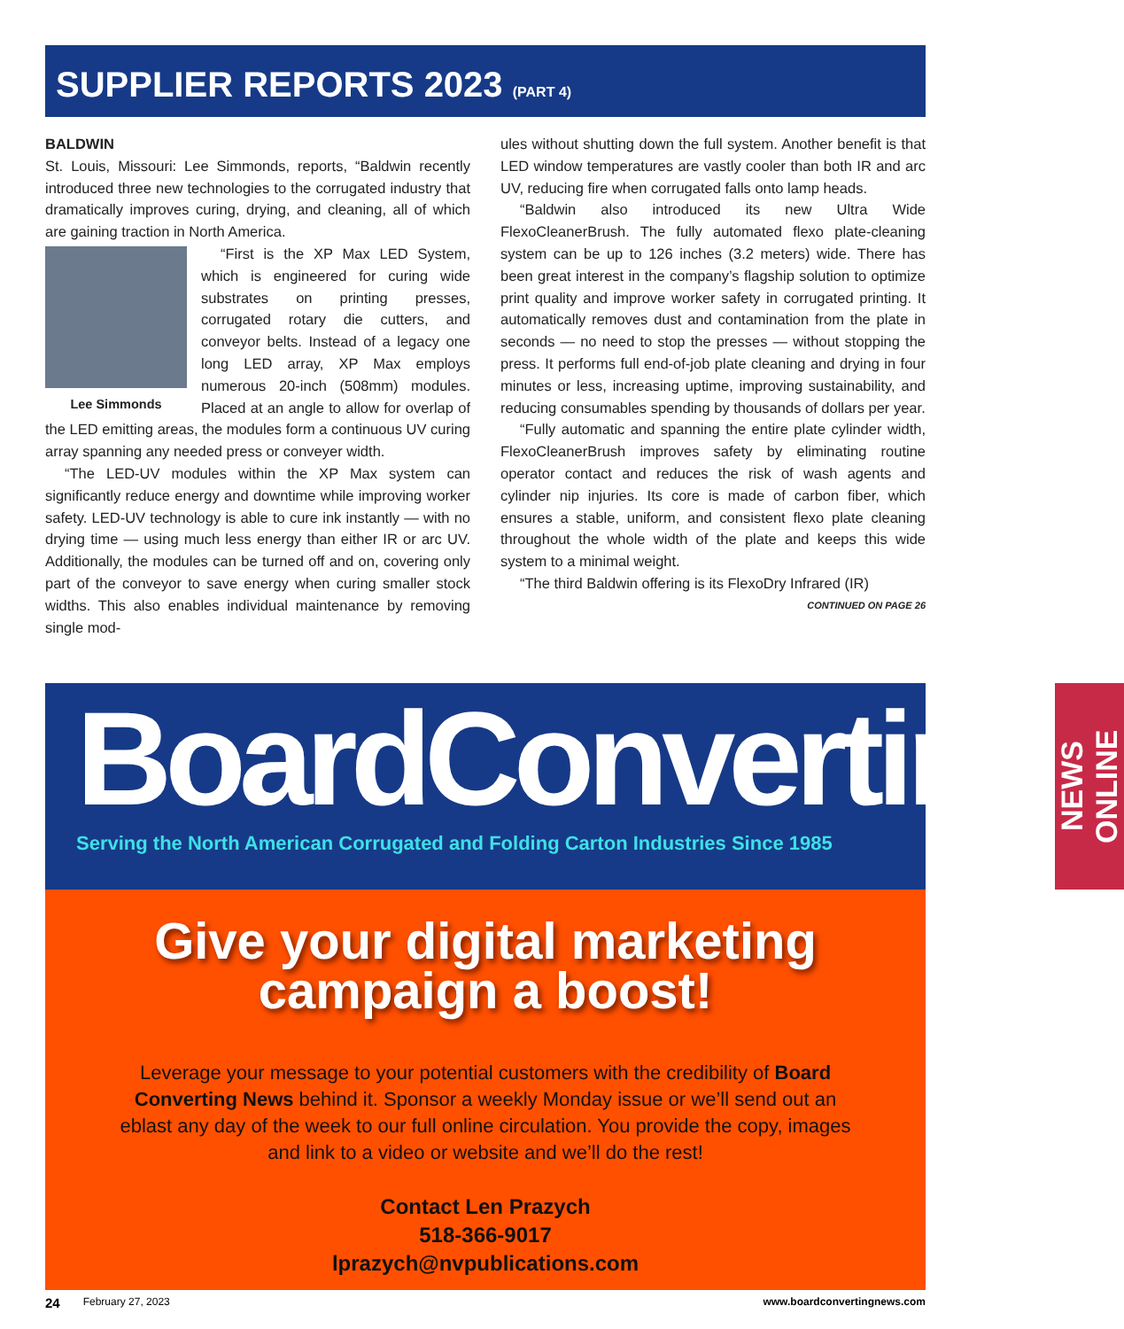SUPPLIER REPORTS 2023 (PART 4)
BALDWIN
St. Louis, Missouri: Lee Simmonds, reports, “Baldwin recently introduced three new technologies to the corrugated industry that dramatically improves curing, drying, and cleaning, all of which are gaining traction in North America.
Lee Simmonds
“First is the XP Max LED System, which is engineered for curing wide substrates on printing presses, corrugated rotary die cutters, and conveyor belts. Instead of a legacy one long LED array, XP Max employs numerous 20-inch (508mm) modules. Placed at an angle to allow for overlap of the LED emitting areas, the modules form a continuous UV curing array spanning any needed press or conveyer width.
“The LED-UV modules within the XP Max system can significantly reduce energy and downtime while improving worker safety. LED-UV technology is able to cure ink instantly — with no drying time — using much less energy than either IR or arc UV. Additionally, the modules can be turned off and on, covering only part of the conveyor to save energy when curing smaller stock widths. This also enables individual maintenance by removing single mod-
ules without shutting down the full system. Another benefit is that LED window temperatures are vastly cooler than both IR and arc UV, reducing fire when corrugated falls onto lamp heads.
“Baldwin also introduced its new Ultra Wide FlexoCleanerBrush. The fully automated flexo plate-cleaning system can be up to 126 inches (3.2 meters) wide. There has been great interest in the company’s flagship solution to optimize print quality and improve worker safety in corrugated printing. It automatically removes dust and contamination from the plate in seconds — no need to stop the presses — without stopping the press. It performs full end-of-job plate cleaning and drying in four minutes or less, increasing uptime, improving sustainability, and reducing consumables spending by thousands of dollars per year.
“Fully automatic and spanning the entire plate cylinder width, FlexoCleanerBrush improves safety by eliminating routine operator contact and reduces the risk of wash agents and cylinder nip injuries. Its core is made of carbon fiber, which ensures a stable, uniform, and consistent flexo plate cleaning throughout the whole width of the plate and keeps this wide system to a minimal weight.
“The third Baldwin offering is its FlexoDry Infrared (IR)
CONTINUED ON PAGE 26
BoardConverting
Serving the North American Corrugated and Folding Carton Industries Since 1985
NEWS ONLINE
Give your digital marketing
campaign a boost!
Leverage your message to your potential customers with the credibility of Board Converting News behind it. Sponsor a weekly Monday issue or we’ll send out an eblast any day of the week to our full online circulation. You provide the copy, images and link to a video or website and we’ll do the rest!
Contact Len Prazych
518-366-9017
lprazych@nvpublications.com
24 February 27, 2023 www.boardconvertingnews.com